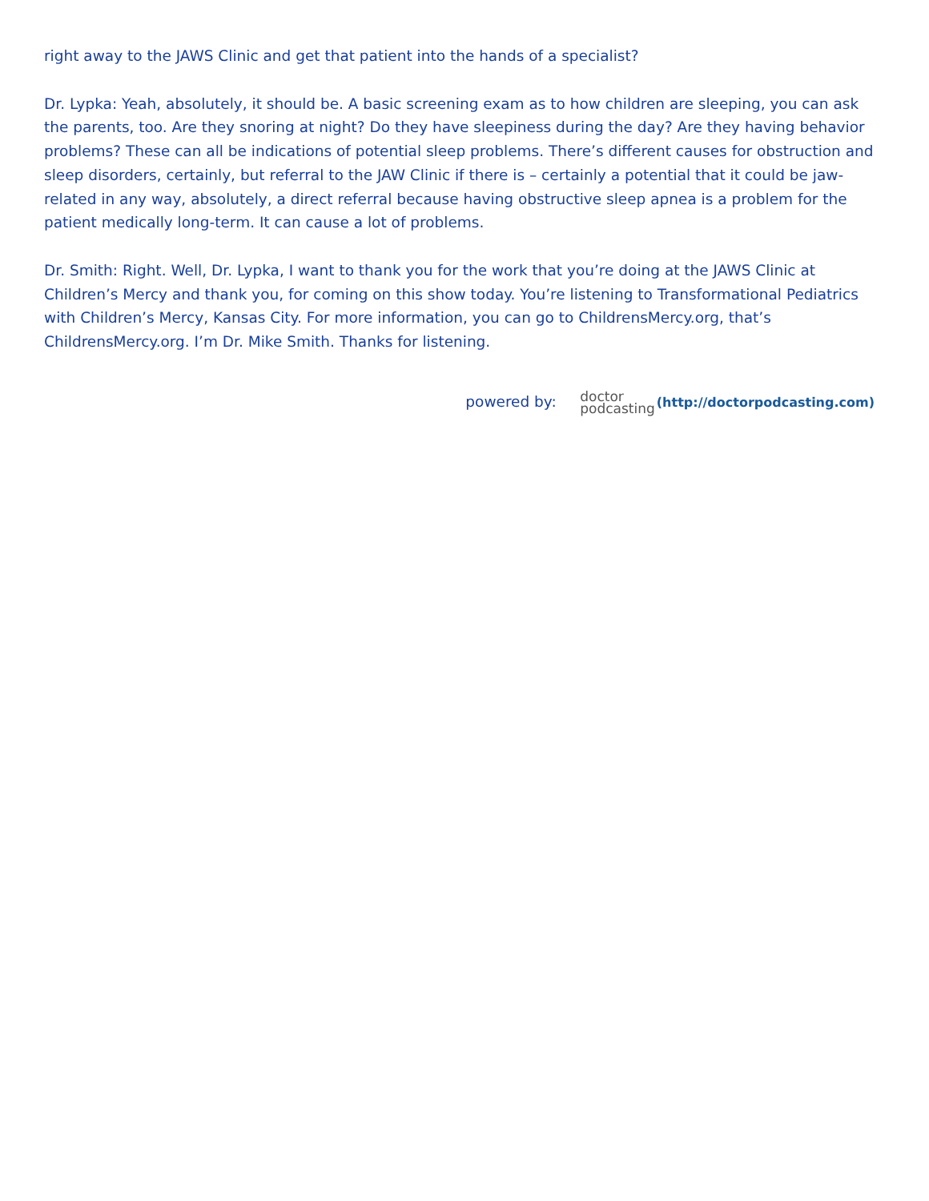right away to the JAWS Clinic and get that patient into the hands of a specialist?
Dr. Lypka: Yeah, absolutely, it should be. A basic screening exam as to how children are sleeping, you can ask the parents, too. Are they snoring at night? Do they have sleepiness during the day? Are they having behavior problems? These can all be indications of potential sleep problems. There’s different causes for obstruction and sleep disorders, certainly, but referral to the JAW Clinic if there is – certainly a potential that it could be jaw-related in any way, absolutely, a direct referral because having obstructive sleep apnea is a problem for the patient medically long-term. It can cause a lot of problems.
Dr. Smith: Right. Well, Dr. Lypka, I want to thank you for the work that you’re doing at the JAWS Clinic at Children’s Mercy and thank you, for coming on this show today. You’re listening to Transformational Pediatrics with Children’s Mercy, Kansas City. For more information, you can go to ChildrensMercy.org, that’s ChildrensMercy.org. I’m Dr. Mike Smith. Thanks for listening.
powered by: doctor
podcasting(http://doctorpodcasting.com)